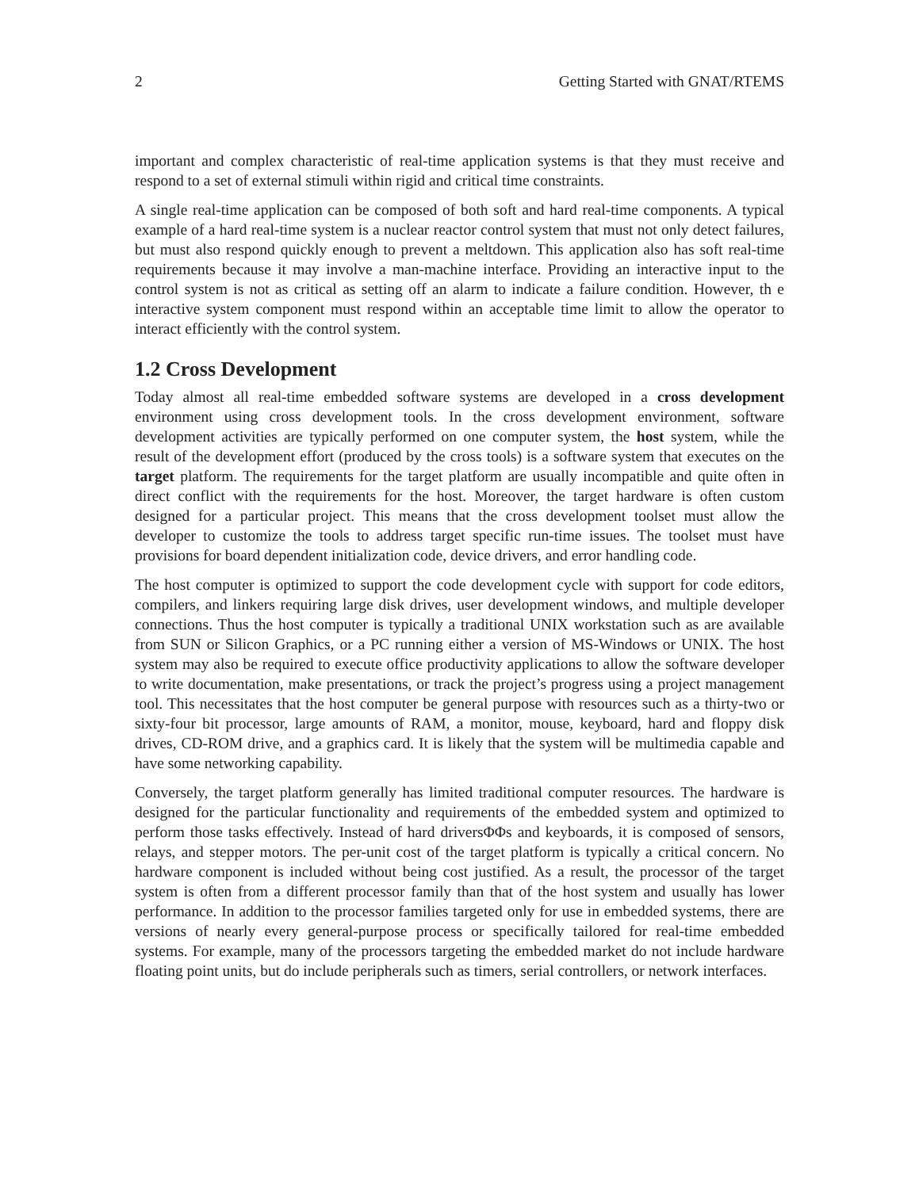2 Getting Started with GNAT/RTEMS
important and complex characteristic of real-time application systems is that they must receive and respond to a set of external stimuli within rigid and critical time constraints.
A single real-time application can be composed of both soft and hard real-time components. A typical example of a hard real-time system is a nuclear reactor control system that must not only detect failures, but must also respond quickly enough to prevent a meltdown. This application also has soft real-time requirements because it may involve a man-machine interface. Providing an interactive input to the control system is not as critical as setting off an alarm to indicate a failure condition. However, th e interactive system component must respond within an acceptable time limit to allow the operator to interact efficiently with the control system.
1.2 Cross Development
Today almost all real-time embedded software systems are developed in a cross development environment using cross development tools. In the cross development environment, software development activities are typically performed on one computer system, the host system, while the result of the development effort (produced by the cross tools) is a software system that executes on the target platform. The requirements for the target platform are usually incompatible and quite often in direct conflict with the requirements for the host. Moreover, the target hardware is often custom designed for a particular project. This means that the cross development toolset must allow the developer to customize the tools to address target specific run-time issues. The toolset must have provisions for board dependent initialization code, device drivers, and error handling code.
The host computer is optimized to support the code development cycle with support for code editors, compilers, and linkers requiring large disk drives, user development windows, and multiple developer connections. Thus the host computer is typically a traditional UNIX workstation such as are available from SUN or Silicon Graphics, or a PC running either a version of MS-Windows or UNIX. The host system may also be required to execute office productivity applications to allow the software developer to write documentation, make presentations, or track the project’s progress using a project management tool. This necessitates that the host computer be general purpose with resources such as a thirty-two or sixty-four bit processor, large amounts of RAM, a monitor, mouse, keyboard, hard and floppy disk drives, CD-ROM drive, and a graphics card. It is likely that the system will be multimedia capable and have some networking capability.
Conversely, the target platform generally has limited traditional computer resources. The hardware is designed for the particular functionality and requirements of the embedded system and optimized to perform those tasks effectively. Instead of hard driversΦΦs and keyboards, it is composed of sensors, relays, and stepper motors. The per-unit cost of the target platform is typically a critical concern. No hardware component is included without being cost justified. As a result, the processor of the target system is often from a different processor family than that of the host system and usually has lower performance. In addition to the processor families targeted only for use in embedded systems, there are versions of nearly every general-purpose process or specifically tailored for real-time embedded systems. For example, many of the processors targeting the embedded market do not include hardware floating point units, but do include peripherals such as timers, serial controllers, or network interfaces.